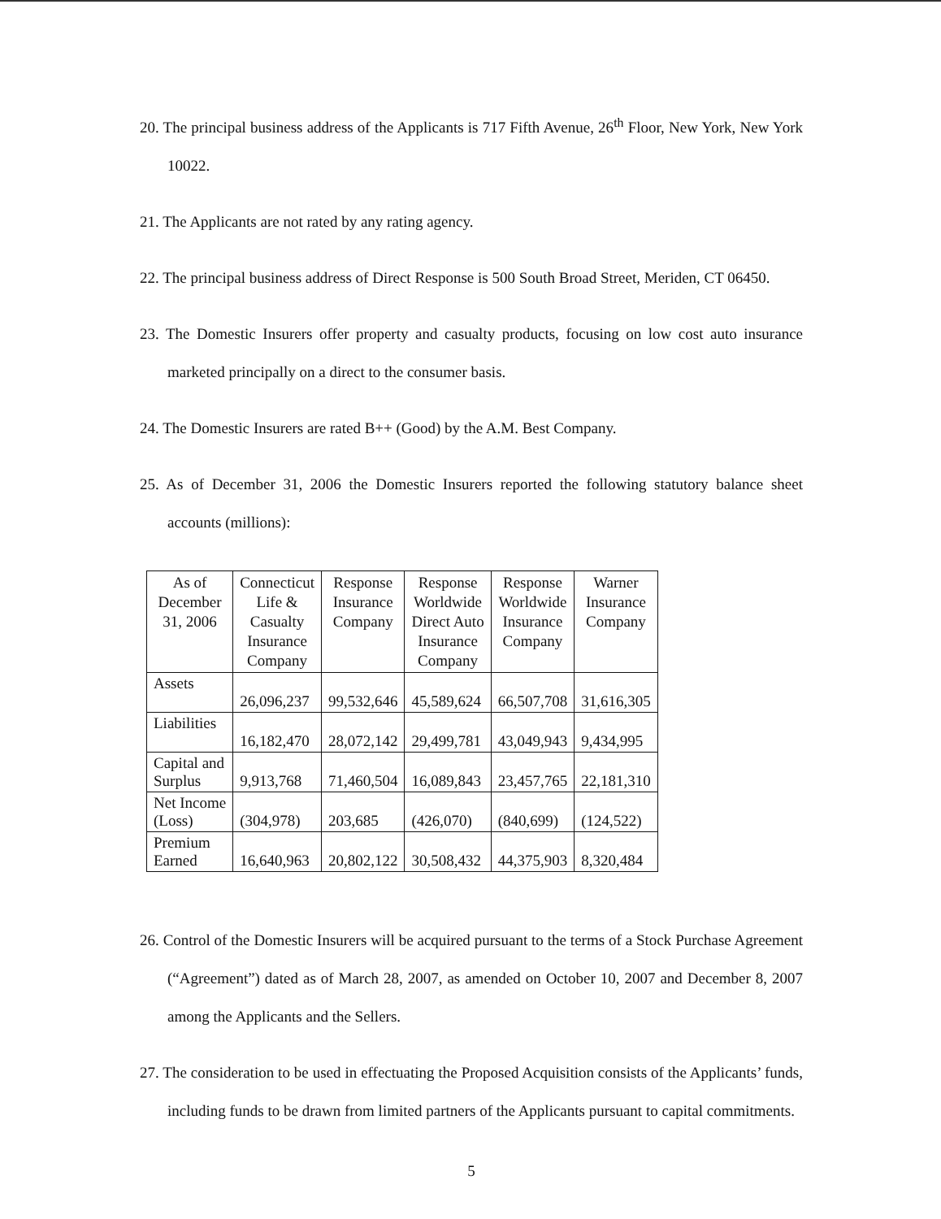20. The principal business address of the Applicants is 717 Fifth Avenue, 26<sup>th</sup> Floor, New York, New York 10022.
21. The Applicants are not rated by any rating agency.
22. The principal business address of Direct Response is 500 South Broad Street, Meriden, CT 06450.
23. The Domestic Insurers offer property and casualty products, focusing on low cost auto insurance marketed principally on a direct to the consumer basis.
24. The Domestic Insurers are rated B++ (Good) by the A.M. Best Company.
25. As of December 31, 2006 the Domestic Insurers reported the following statutory balance sheet accounts (millions):
| As of December 31, 2006 | Connecticut Life & Casualty Insurance Company | Response Insurance Company | Response Worldwide Direct Auto Insurance Company | Response Worldwide Insurance Company | Warner Insurance Company |
| --- | --- | --- | --- | --- | --- |
| Assets | 26,096,237 | 99,532,646 | 45,589,624 | 66,507,708 | 31,616,305 |
| Liabilities | 16,182,470 | 28,072,142 | 29,499,781 | 43,049,943 | 9,434,995 |
| Capital and Surplus | 9,913,768 | 71,460,504 | 16,089,843 | 23,457,765 | 22,181,310 |
| Net Income (Loss) | (304,978) | 203,685 | (426,070) | (840,699) | (124,522) |
| Premium Earned | 16,640,963 | 20,802,122 | 30,508,432 | 44,375,903 | 8,320,484 |
26. Control of the Domestic Insurers will be acquired pursuant to the terms of a Stock Purchase Agreement (“Agreement”) dated as of March 28, 2007, as amended on October 10, 2007 and December 8, 2007 among the Applicants and the Sellers.
27. The consideration to be used in effectuating the Proposed Acquisition consists of the Applicants’ funds, including funds to be drawn from limited partners of the Applicants pursuant to capital commitments.
5